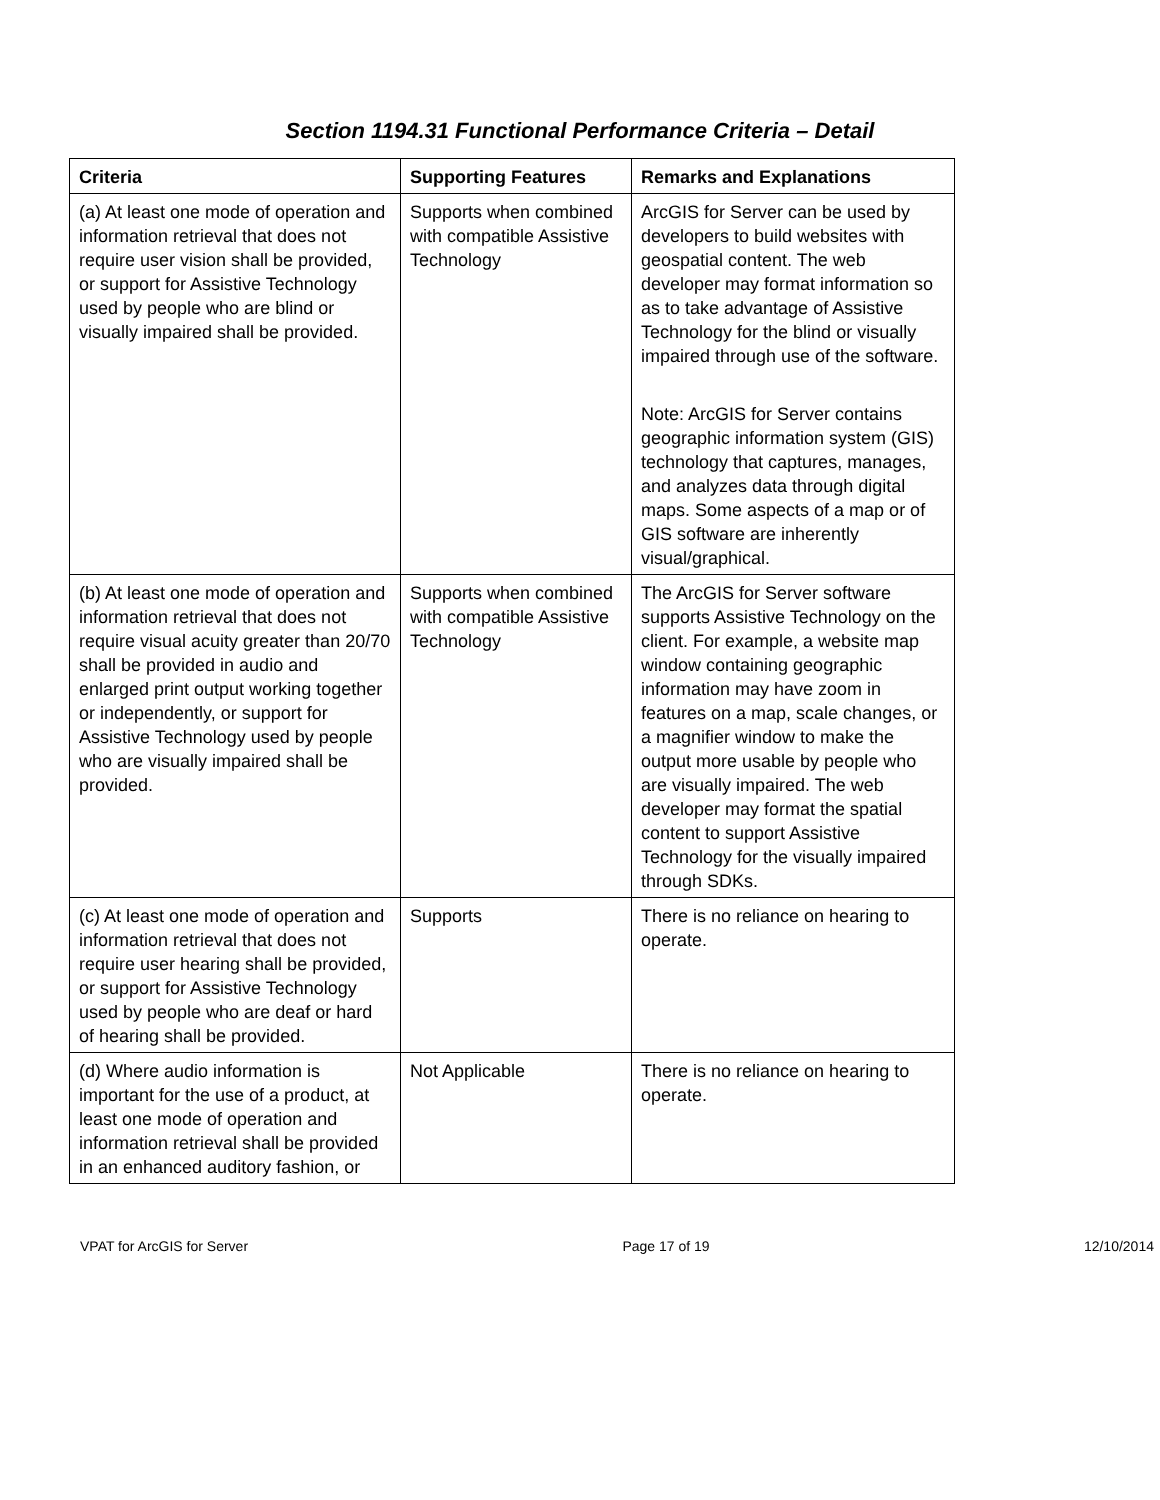Section 1194.31 Functional Performance Criteria – Detail
| Criteria | Supporting Features | Remarks and Explanations |
| --- | --- | --- |
| (a) At least one mode of operation and information retrieval that does not require user vision shall be provided, or support for Assistive Technology used by people who are blind or visually impaired shall be provided. | Supports when combined with compatible Assistive Technology | ArcGIS for Server can be used by developers to build websites with geospatial content. The web developer may format information so as to take advantage of Assistive Technology for the blind or visually impaired through use of the software. Note: ArcGIS for Server contains geographic information system (GIS) technology that captures, manages, and analyzes data through digital maps. Some aspects of a map or of GIS software are inherently visual/graphical. |
| (b) At least one mode of operation and information retrieval that does not require visual acuity greater than 20/70 shall be provided in audio and enlarged print output working together or independently, or support for Assistive Technology used by people who are visually impaired shall be provided. | Supports when combined with compatible Assistive Technology | The ArcGIS for Server software supports Assistive Technology on the client. For example, a website map window containing geographic information may have zoom in features on a map, scale changes, or a magnifier window to make the output more usable by people who are visually impaired. The web developer may format the spatial content to support Assistive Technology for the visually impaired through SDKs. |
| (c) At least one mode of operation and information retrieval that does not require user hearing shall be provided, or support for Assistive Technology used by people who are deaf or hard of hearing shall be provided. | Supports | There is no reliance on hearing to operate. |
| (d) Where audio information is important for the use of a product, at least one mode of operation and information retrieval shall be provided in an enhanced auditory fashion, or | Not Applicable | There is no reliance on hearing to operate. |
VPAT for ArcGIS for Server Page 17 of 19 12/10/2014